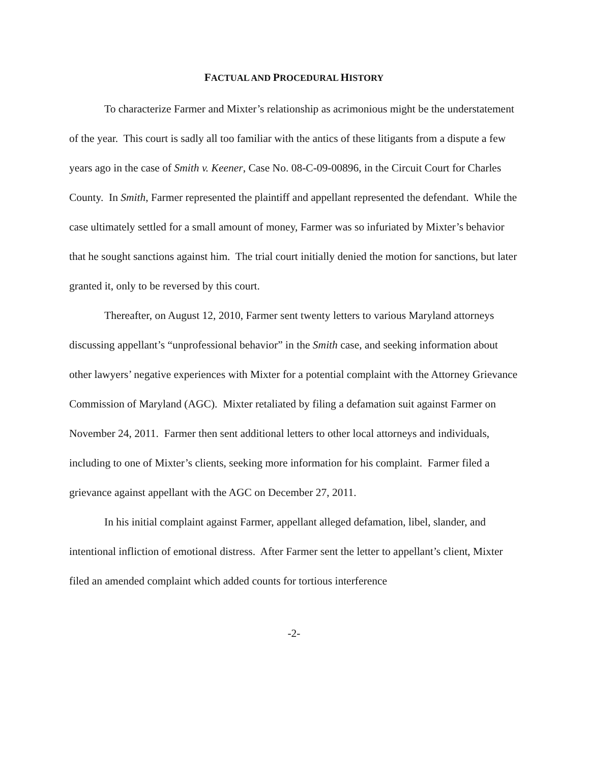FACTUAL AND PROCEDURAL HISTORY
To characterize Farmer and Mixter’s relationship as acrimonious might be the understatement of the year. This court is sadly all too familiar with the antics of these litigants from a dispute a few years ago in the case of Smith v. Keener, Case No. 08-C-09-00896, in the Circuit Court for Charles County. In Smith, Farmer represented the plaintiff and appellant represented the defendant. While the case ultimately settled for a small amount of money, Farmer was so infuriated by Mixter’s behavior that he sought sanctions against him. The trial court initially denied the motion for sanctions, but later granted it, only to be reversed by this court.
Thereafter, on August 12, 2010, Farmer sent twenty letters to various Maryland attorneys discussing appellant’s “unprofessional behavior” in the Smith case, and seeking information about other lawyers’ negative experiences with Mixter for a potential complaint with the Attorney Grievance Commission of Maryland (AGC). Mixter retaliated by filing a defamation suit against Farmer on November 24, 2011. Farmer then sent additional letters to other local attorneys and individuals, including to one of Mixter’s clients, seeking more information for his complaint. Farmer filed a grievance against appellant with the AGC on December 27, 2011.
In his initial complaint against Farmer, appellant alleged defamation, libel, slander, and intentional infliction of emotional distress. After Farmer sent the letter to appellant’s client, Mixter filed an amended complaint which added counts for tortious interference
-2-